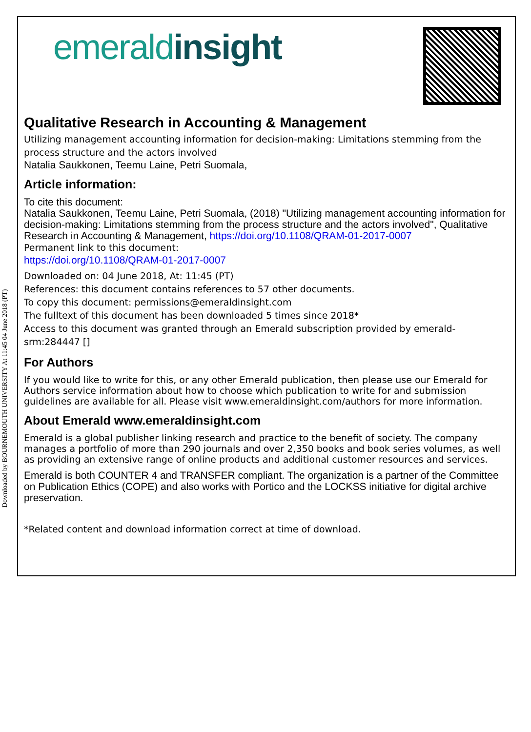Downloaded by BOURNEMOUTH UNIVERSITY At 11:45 04 June 2018 (PT)
emeraldinsight
Qualitative Research in Accounting & Management
Utilizing management accounting information for decision-making: Limitations stemming from the process structure and the actors involved
Natalia Saukkonen, Teemu Laine, Petri Suomala,
Article information:
To cite this document:
Natalia Saukkonen, Teemu Laine, Petri Suomala, (2018) "Utilizing management accounting information for decision-making: Limitations stemming from the process structure and the actors involved", Qualitative Research in Accounting & Management, https://doi.org/10.1108/QRAM-01-2017-0007
Permanent link to this document:
https://doi.org/10.1108/QRAM-01-2017-0007
Downloaded on: 04 June 2018, At: 11:45 (PT)
References: this document contains references to 57 other documents.
To copy this document: permissions@emeraldinsight.com
The fulltext of this document has been downloaded 5 times since 2018*
Access to this document was granted through an Emerald subscription provided by emerald-srm:284447 []
For Authors
If you would like to write for this, or any other Emerald publication, then please use our Emerald for Authors service information about how to choose which publication to write for and submission guidelines are available for all. Please visit www.emeraldinsight.com/authors for more information.
About Emerald www.emeraldinsight.com
Emerald is a global publisher linking research and practice to the benefit of society. The company manages a portfolio of more than 290 journals and over 2,350 books and book series volumes, as well as providing an extensive range of online products and additional customer resources and services.
Emerald is both COUNTER 4 and TRANSFER compliant. The organization is a partner of the Committee on Publication Ethics (COPE) and also works with Portico and the LOCKSS initiative for digital archive preservation.
*Related content and download information correct at time of download.